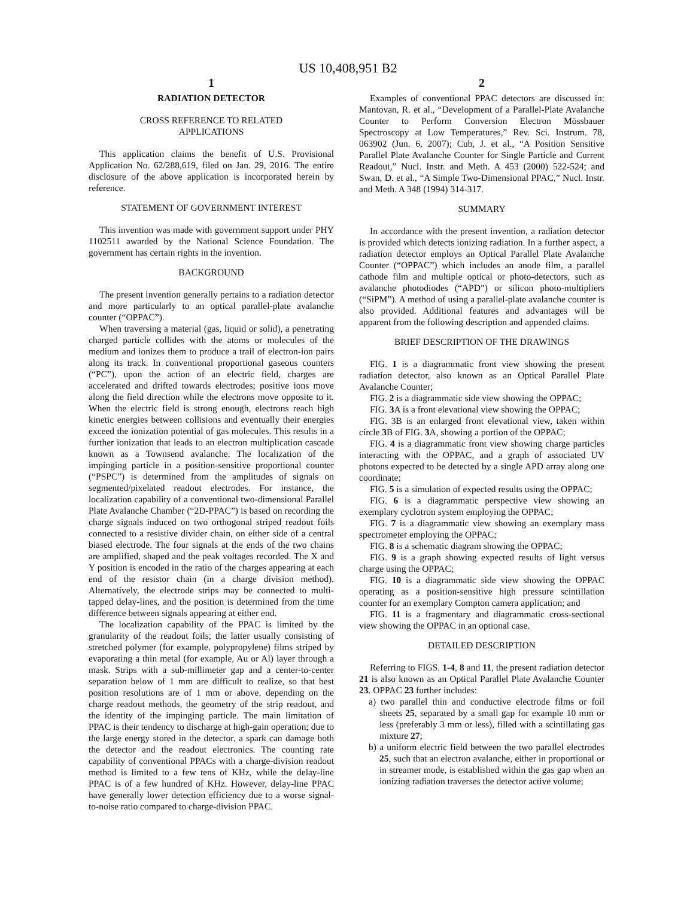US 10,408,951 B2
1
RADIATION DETECTOR
CROSS REFERENCE TO RELATED
APPLICATIONS
This application claims the benefit of U.S. Provisional Application No. 62/288,619, filed on Jan. 29, 2016. The entire disclosure of the above application is incorporated herein by reference.
STATEMENT OF GOVERNMENT INTEREST
This invention was made with government support under PHY 1102511 awarded by the National Science Foundation. The government has certain rights in the invention.
BACKGROUND
The present invention generally pertains to a radiation detector and more particularly to an optical parallel-plate avalanche counter (“OPPAC”).
When traversing a material (gas, liquid or solid), a penetrating charged particle collides with the atoms or molecules of the medium and ionizes them to produce a trail of electron-ion pairs along its track. In conventional proportional gaseous counters (“PC”), upon the action of an electric field, charges are accelerated and drifted towards electrodes; positive ions move along the field direction while the electrons move opposite to it. When the electric field is strong enough, electrons reach high kinetic energies between collisions and eventually their energies exceed the ionization potential of gas molecules. This results in a further ionization that leads to an electron multiplication cascade known as a Townsend avalanche. The localization of the impinging particle in a position-sensitive proportional counter (“PSPC”) is determined from the amplitudes of signals on segmented/pixelated readout electrodes. For instance, the localization capability of a conventional two-dimensional Parallel Plate Avalanche Chamber (“2D-PPAC”) is based on recording the charge signals induced on two orthogonal striped readout foils connected to a resistive divider chain, on either side of a central biased electrode. The four signals at the ends of the two chains are amplified, shaped and the peak voltages recorded. The X and Y position is encoded in the ratio of the charges appearing at each end of the resistor chain (in a charge division method). Alternatively, the electrode strips may be connected to multi-tapped delay-lines, and the position is determined from the time difference between signals appearing at either end.
The localization capability of the PPAC is limited by the granularity of the readout foils; the latter usually consisting of stretched polymer (for example, polypropylene) films striped by evaporating a thin metal (for example, Au or Al) layer through a mask. Strips with a sub-millimeter gap and a center-to-center separation below of 1 mm are difficult to realize, so that best position resolutions are of 1 mm or above, depending on the charge readout methods, the geometry of the strip readout, and the identity of the impinging particle. The main limitation of PPAC is their tendency to discharge at high-gain operation; due to the large energy stored in the detector, a spark can damage both the detector and the readout electronics. The counting rate capability of conventional PPACs with a charge-division readout method is limited to a few tens of KHz, while the delay-line PPAC is of a few hundred of KHz. However, delay-line PPAC have generally lower detection efficiency due to a worse signal-to-noise ratio compared to charge-division PPAC.
2
Examples of conventional PPAC detectors are discussed in: Mantovan, R. et al., “Development of a Parallel-Plate Avalanche Counter to Perform Conversion Electron Mössbauer Spectroscopy at Low Temperatures,” Rev. Sci. Instrum. 78, 063902 (Jun. 6, 2007); Cub, J. et al., “A Position Sensitive Parallel Plate Avalanche Counter for Single Particle and Current Readout,” Nucl. Instr. and Meth. A 453 (2000) 522-524; and Swan, D. et al., “A Simple Two-Dimensional PPAC,” Nucl. Instr. and Meth. A 348 (1994) 314-317.
SUMMARY
In accordance with the present invention, a radiation detector is provided which detects ionizing radiation. In a further aspect, a radiation detector employs an Optical Parallel Plate Avalanche Counter (“OPPAC”) which includes an anode film, a parallel cathode film and multiple optical or photo-detectors, such as avalanche photodiodes (“APD”) or silicon photo-multipliers (“SiPM”). A method of using a parallel-plate avalanche counter is also provided. Additional features and advantages will be apparent from the following description and appended claims.
BRIEF DESCRIPTION OF THE DRAWINGS
FIG. 1 is a diagrammatic front view showing the present radiation detector, also known as an Optical Parallel Plate Avalanche Counter;
FIG. 2 is a diagrammatic side view showing the OPPAC;
FIG. 3 A is a front elevational view showing the OPPAC;
FIG. 3B is an enlarged front elevational view, taken within circle 3 B of FIG. 3 A, showing a portion of the OPPAC;
FIG. 4 is a diagrammatic front view showing charge particles interacting with the OPPAC, and a graph of associated UV photons expected to be detected by a single APD array along one coordinate;
FIG. 5 is a simulation of expected results using the OPPAC;
FIG. 6 is a diagrammatic perspective view showing an exemplary cyclotron system employing the OPPAC;
FIG. 7 is a diagrammatic view showing an exemplary mass spectrometer employing the OPPAC;
FIG. 8 is a schematic diagram showing the OPPAC;
FIG. 9 is a graph showing expected results of light versus charge using the OPPAC;
FIG. 10 is a diagrammatic side view showing the OPPAC operating as a position-sensitive high pressure scintillation counter for an exemplary Compton camera application; and
FIG. 11 is a fragmentary and diagrammatic cross-sectional view showing the OPPAC in an optional case.
DETAILED DESCRIPTION
Referring to FIGS. 1-4, 8 and 11, the present radiation detector 21 is also known as an Optical Parallel Plate Avalanche Counter 23. OPPAC 23 further includes:
a) two parallel thin and conductive electrode films or foil sheets 25, separated by a small gap for example 10 mm or less (preferably 3 mm or less), filled with a scintillating gas mixture 27;
b) a uniform electric field between the two parallel electrodes 25, such that an electron avalanche, either in proportional or in streamer mode, is established within the gas gap when an ionizing radiation traverses the detector active volume;